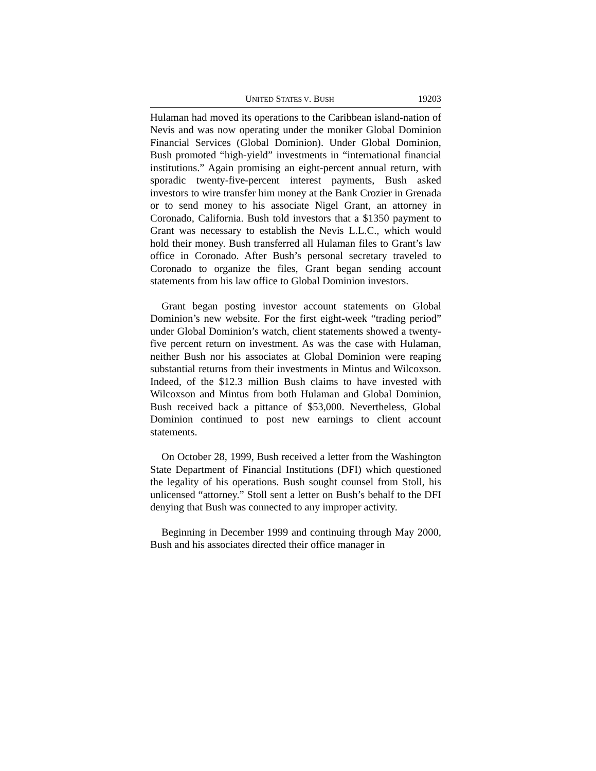UNITED STATES V. BUSH 19203
Hulaman had moved its operations to the Caribbean island-nation of Nevis and was now operating under the moniker Global Dominion Financial Services (Global Dominion). Under Global Dominion, Bush promoted “high-yield” investments in “international financial institutions.” Again promising an eight-percent annual return, with sporadic twenty-five-percent interest payments, Bush asked investors to wire transfer him money at the Bank Crozier in Grenada or to send money to his associate Nigel Grant, an attorney in Coronado, California. Bush told investors that a $1350 payment to Grant was necessary to establish the Nevis L.L.C., which would hold their money. Bush transferred all Hulaman files to Grant’s law office in Coronado. After Bush’s personal secretary traveled to Coronado to organize the files, Grant began sending account statements from his law office to Global Dominion investors.
Grant began posting investor account statements on Global Dominion’s new website. For the first eight-week “trading period” under Global Dominion’s watch, client statements showed a twenty-five percent return on investment. As was the case with Hulaman, neither Bush nor his associates at Global Dominion were reaping substantial returns from their investments in Mintus and Wilcoxson. Indeed, of the $12.3 million Bush claims to have invested with Wilcoxson and Mintus from both Hulaman and Global Dominion, Bush received back a pittance of $53,000. Nevertheless, Global Dominion continued to post new earnings to client account statements.
On October 28, 1999, Bush received a letter from the Washington State Department of Financial Institutions (DFI) which questioned the legality of his operations. Bush sought counsel from Stoll, his unlicensed “attorney.” Stoll sent a letter on Bush’s behalf to the DFI denying that Bush was connected to any improper activity.
Beginning in December 1999 and continuing through May 2000, Bush and his associates directed their office manager in